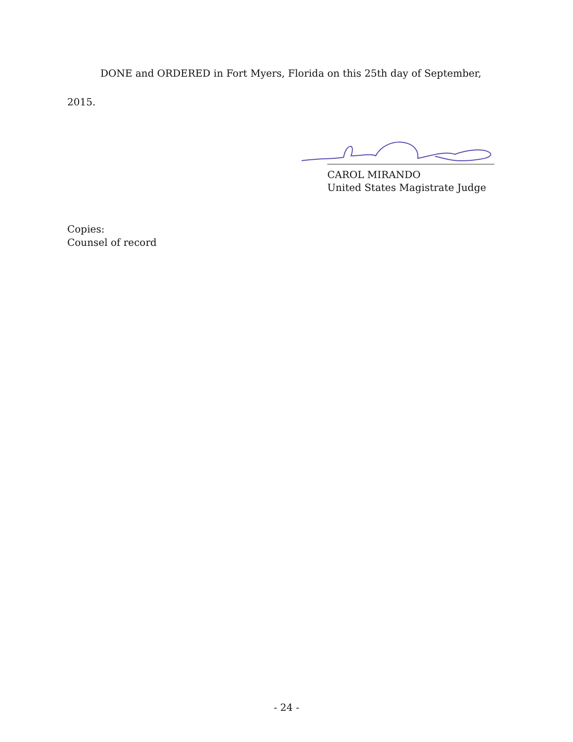DONE and ORDERED in Fort Myers, Florida on this 25th day of September,
2015.
CAROL MIRANDO
United States Magistrate Judge
Copies:
Counsel of record
- 24 -